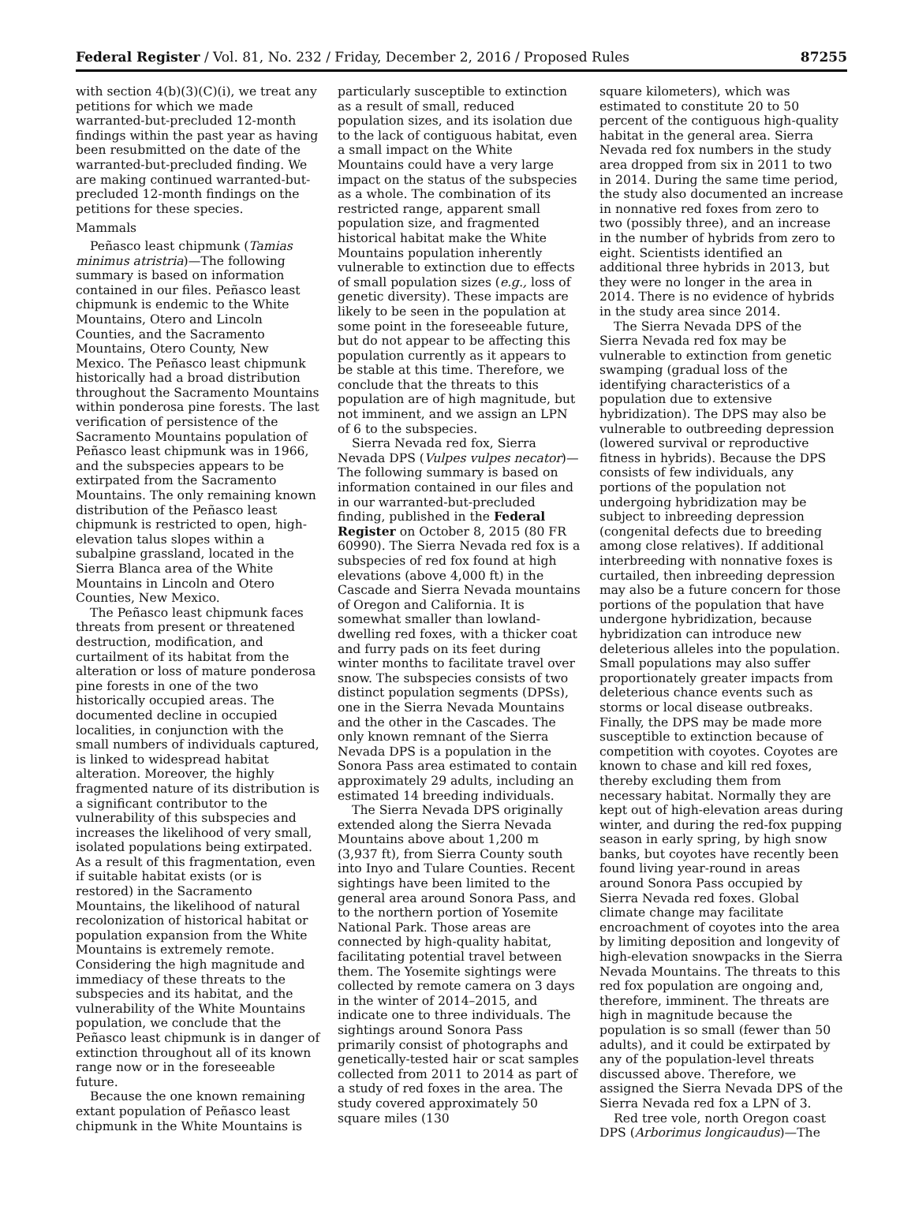Federal Register / Vol. 81, No. 232 / Friday, December 2, 2016 / Proposed Rules 87255
with section 4(b)(3)(C)(i), we treat any petitions for which we made warranted-but-precluded 12-month findings within the past year as having been resubmitted on the date of the warranted-but-precluded finding. We are making continued warranted-but-precluded 12-month findings on the petitions for these species.
Mammals
Peñasco least chipmunk (Tamias minimus atristria)—The following summary is based on information contained in our files. Peñasco least chipmunk is endemic to the White Mountains, Otero and Lincoln Counties, and the Sacramento Mountains, Otero County, New Mexico. The Peñasco least chipmunk historically had a broad distribution throughout the Sacramento Mountains within ponderosa pine forests. The last verification of persistence of the Sacramento Mountains population of Peñasco least chipmunk was in 1966, and the subspecies appears to be extirpated from the Sacramento Mountains. The only remaining known distribution of the Peñasco least chipmunk is restricted to open, high-elevation talus slopes within a subalpine grassland, located in the Sierra Blanca area of the White Mountains in Lincoln and Otero Counties, New Mexico.
The Peñasco least chipmunk faces threats from present or threatened destruction, modification, and curtailment of its habitat from the alteration or loss of mature ponderosa pine forests in one of the two historically occupied areas. The documented decline in occupied localities, in conjunction with the small numbers of individuals captured, is linked to widespread habitat alteration. Moreover, the highly fragmented nature of its distribution is a significant contributor to the vulnerability of this subspecies and increases the likelihood of very small, isolated populations being extirpated. As a result of this fragmentation, even if suitable habitat exists (or is restored) in the Sacramento Mountains, the likelihood of natural recolonization of historical habitat or population expansion from the White Mountains is extremely remote. Considering the high magnitude and immediacy of these threats to the subspecies and its habitat, and the vulnerability of the White Mountains population, we conclude that the Peñasco least chipmunk is in danger of extinction throughout all of its known range now or in the foreseeable future.
Because the one known remaining extant population of Peñasco least chipmunk in the White Mountains is
particularly susceptible to extinction as a result of small, reduced population sizes, and its isolation due to the lack of contiguous habitat, even a small impact on the White Mountains could have a very large impact on the status of the subspecies as a whole. The combination of its restricted range, apparent small population size, and fragmented historical habitat make the White Mountains population inherently vulnerable to extinction due to effects of small population sizes (e.g., loss of genetic diversity). These impacts are likely to be seen in the population at some point in the foreseeable future, but do not appear to be affecting this population currently as it appears to be stable at this time. Therefore, we conclude that the threats to this population are of high magnitude, but not imminent, and we assign an LPN of 6 to the subspecies.
Sierra Nevada red fox, Sierra Nevada DPS (Vulpes vulpes necator)—The following summary is based on information contained in our files and in our warranted-but-precluded finding, published in the Federal Register on October 8, 2015 (80 FR 60990). The Sierra Nevada red fox is a subspecies of red fox found at high elevations (above 4,000 ft) in the Cascade and Sierra Nevada mountains of Oregon and California. It is somewhat smaller than lowland-dwelling red foxes, with a thicker coat and furry pads on its feet during winter months to facilitate travel over snow. The subspecies consists of two distinct population segments (DPSs), one in the Sierra Nevada Mountains and the other in the Cascades. The only known remnant of the Sierra Nevada DPS is a population in the Sonora Pass area estimated to contain approximately 29 adults, including an estimated 14 breeding individuals.
The Sierra Nevada DPS originally extended along the Sierra Nevada Mountains above about 1,200 m (3,937 ft), from Sierra County south into Inyo and Tulare Counties. Recent sightings have been limited to the general area around Sonora Pass, and to the northern portion of Yosemite National Park. Those areas are connected by high-quality habitat, facilitating potential travel between them. The Yosemite sightings were collected by remote camera on 3 days in the winter of 2014–2015, and indicate one to three individuals. The sightings around Sonora Pass primarily consist of photographs and genetically-tested hair or scat samples collected from 2011 to 2014 as part of a study of red foxes in the area. The study covered approximately 50 square miles (130
square kilometers), which was estimated to constitute 20 to 50 percent of the contiguous high-quality habitat in the general area. Sierra Nevada red fox numbers in the study area dropped from six in 2011 to two in 2014. During the same time period, the study also documented an increase in nonnative red foxes from zero to two (possibly three), and an increase in the number of hybrids from zero to eight. Scientists identified an additional three hybrids in 2013, but they were no longer in the area in 2014. There is no evidence of hybrids in the study area since 2014.
The Sierra Nevada DPS of the Sierra Nevada red fox may be vulnerable to extinction from genetic swamping (gradual loss of the identifying characteristics of a population due to extensive hybridization). The DPS may also be vulnerable to outbreeding depression (lowered survival or reproductive fitness in hybrids). Because the DPS consists of few individuals, any portions of the population not undergoing hybridization may be subject to inbreeding depression (congenital defects due to breeding among close relatives). If additional interbreeding with nonnative foxes is curtailed, then inbreeding depression may also be a future concern for those portions of the population that have undergone hybridization, because hybridization can introduce new deleterious alleles into the population. Small populations may also suffer proportionately greater impacts from deleterious chance events such as storms or local disease outbreaks. Finally, the DPS may be made more susceptible to extinction because of competition with coyotes. Coyotes are known to chase and kill red foxes, thereby excluding them from necessary habitat. Normally they are kept out of high-elevation areas during winter, and during the red-fox pupping season in early spring, by high snow banks, but coyotes have recently been found living year-round in areas around Sonora Pass occupied by Sierra Nevada red foxes. Global climate change may facilitate encroachment of coyotes into the area by limiting deposition and longevity of high-elevation snowpacks in the Sierra Nevada Mountains. The threats to this red fox population are ongoing and, therefore, imminent. The threats are high in magnitude because the population is so small (fewer than 50 adults), and it could be extirpated by any of the population-level threats discussed above. Therefore, we assigned the Sierra Nevada DPS of the Sierra Nevada red fox a LPN of 3.
Red tree vole, north Oregon coast DPS (Arborimus longicaudus)—The